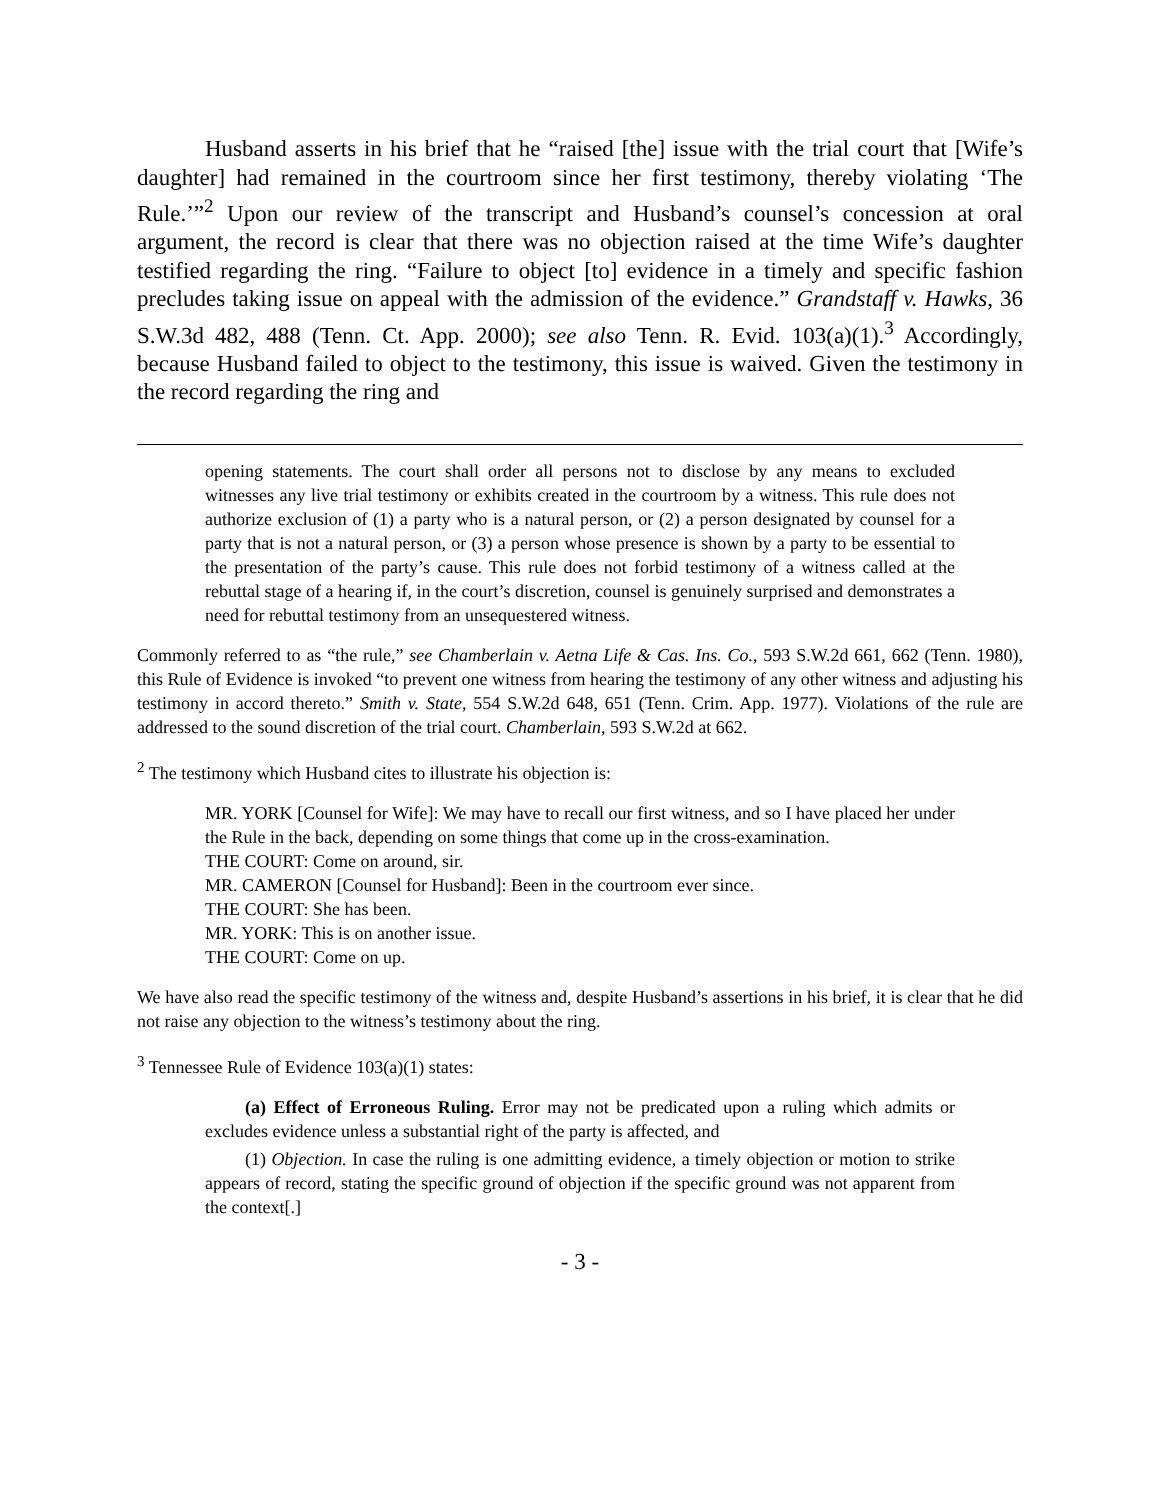Husband asserts in his brief that he “raised [the] issue with the trial court that [Wife’s daughter] had remained in the courtroom since her first testimony, thereby violating ‘The Rule.’”<sup>2</sup> Upon our review of the transcript and Husband’s counsel’s concession at oral argument, the record is clear that there was no objection raised at the time Wife’s daughter testified regarding the ring. “Failure to object [to] evidence in a timely and specific fashion precludes taking issue on appeal with the admission of the evidence.” Grandstaff v. Hawks, 36 S.W.3d 482, 488 (Tenn. Ct. App. 2000); see also Tenn. R. Evid. 103(a)(1).<sup>3</sup> Accordingly, because Husband failed to object to the testimony, this issue is waived. Given the testimony in the record regarding the ring and
opening statements. The court shall order all persons not to disclose by any means to excluded witnesses any live trial testimony or exhibits created in the courtroom by a witness. This rule does not authorize exclusion of (1) a party who is a natural person, or (2) a person designated by counsel for a party that is not a natural person, or (3) a person whose presence is shown by a party to be essential to the presentation of the party’s cause. This rule does not forbid testimony of a witness called at the rebuttal stage of a hearing if, in the court’s discretion, counsel is genuinely surprised and demonstrates a need for rebuttal testimony from an unsequestered witness.
Commonly referred to as “the rule,” see Chamberlain v. Aetna Life & Cas. Ins. Co., 593 S.W.2d 661, 662 (Tenn. 1980), this Rule of Evidence is invoked “to prevent one witness from hearing the testimony of any other witness and adjusting his testimony in accord thereto.” Smith v. State, 554 S.W.2d 648, 651 (Tenn. Crim. App. 1977). Violations of the rule are addressed to the sound discretion of the trial court. Chamberlain, 593 S.W.2d at 662.
<sup>2</sup> The testimony which Husband cites to illustrate his objection is:
MR. YORK [Counsel for Wife]: We may have to recall our first witness, and so I have placed her under the Rule in the back, depending on some things that come up in the cross-examination.
THE COURT: Come on around, sir.
MR. CAMERON [Counsel for Husband]: Been in the courtroom ever since.
THE COURT: She has been.
MR. YORK: This is on another issue.
THE COURT: Come on up.
We have also read the specific testimony of the witness and, despite Husband’s assertions in his brief, it is clear that he did not raise any objection to the witness’s testimony about the ring.
<sup>3</sup> Tennessee Rule of Evidence 103(a)(1) states:
(a) Effect of Erroneous Ruling. Error may not be predicated upon a ruling which admits or excludes evidence unless a substantial right of the party is affected, and
(1) Objection. In case the ruling is one admitting evidence, a timely objection or motion to strike appears of record, stating the specific ground of objection if the specific ground was not apparent from the context[.]
- 3 -